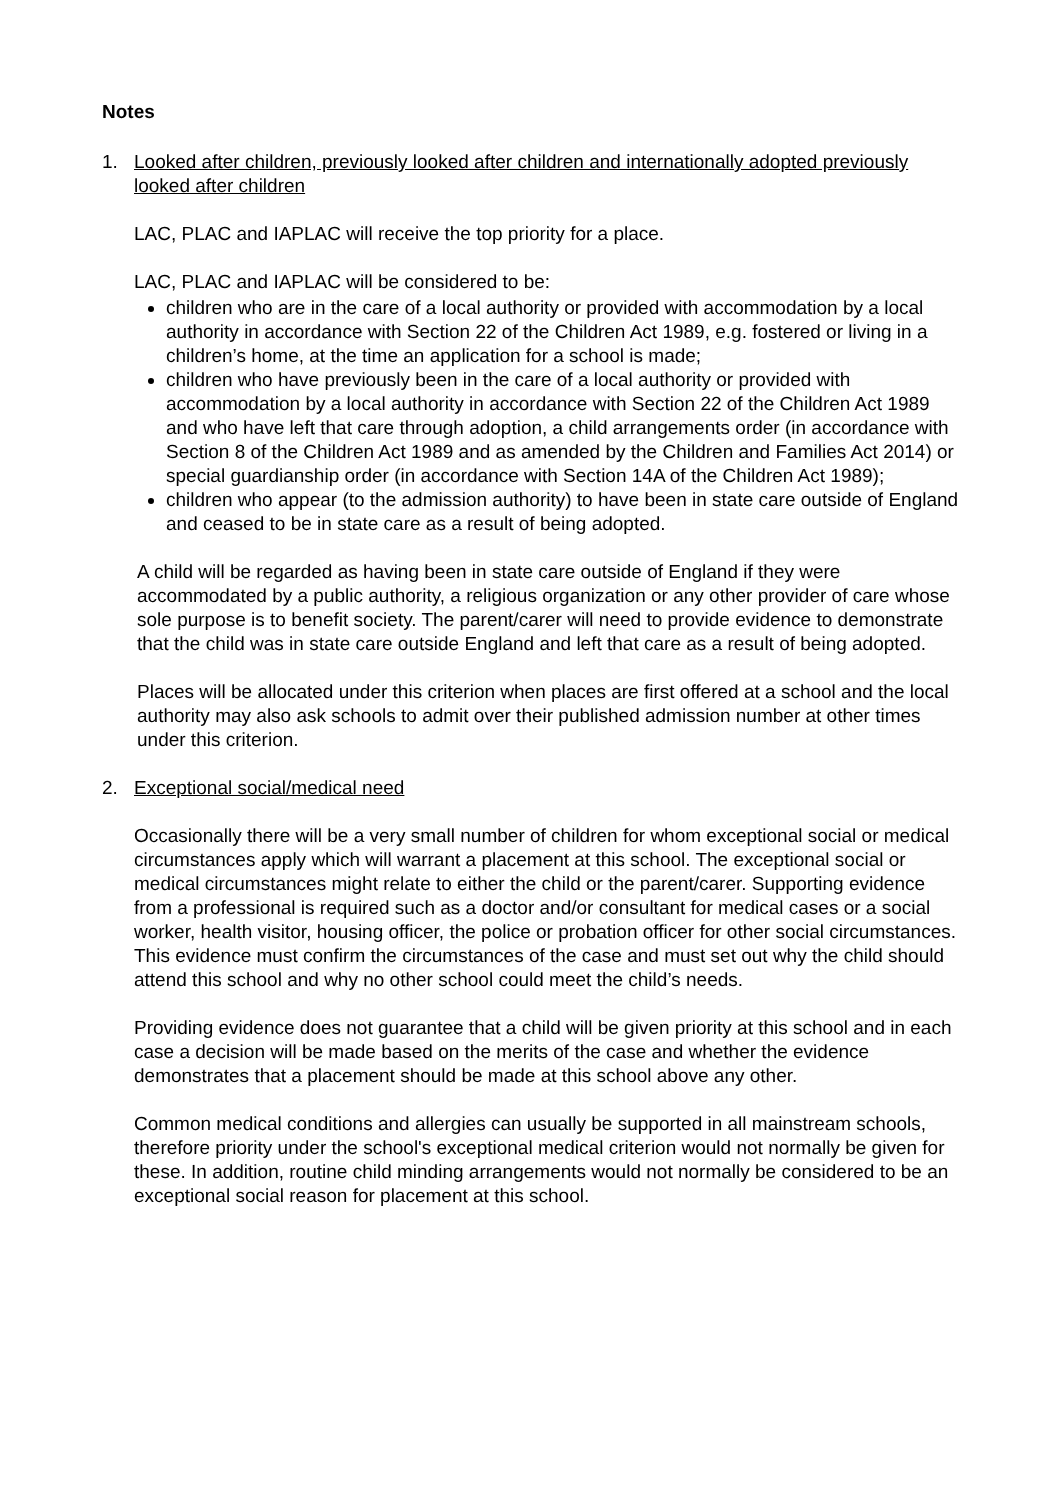Notes
1. Looked after children, previously looked after children and internationally adopted previously looked after children
LAC, PLAC and IAPLAC will receive the top priority for a place.
LAC, PLAC and IAPLAC will be considered to be:
children who are in the care of a local authority or provided with accommodation by a local authority in accordance with Section 22 of the Children Act 1989, e.g. fostered or living in a children’s home, at the time an application for a school is made;
children who have previously been in the care of a local authority or provided with accommodation by a local authority in accordance with Section 22 of the Children Act 1989 and who have left that care through adoption, a child arrangements order (in accordance with Section 8 of the Children Act 1989 and as amended by the Children and Families Act 2014) or special guardianship order (in accordance with Section 14A of the Children Act 1989);
children who appear (to the admission authority) to have been in state care outside of England and ceased to be in state care as a result of being adopted.
A child will be regarded as having been in state care outside of England if they were accommodated by a public authority, a religious organization or any other provider of care whose sole purpose is to benefit society. The parent/carer will need to provide evidence to demonstrate that the child was in state care outside England and left that care as a result of being adopted.
Places will be allocated under this criterion when places are first offered at a school and the local authority may also ask schools to admit over their published admission number at other times under this criterion.
2. Exceptional social/medical need
Occasionally there will be a very small number of children for whom exceptional social or medical circumstances apply which will warrant a placement at this school. The exceptional social or medical circumstances might relate to either the child or the parent/carer. Supporting evidence from a professional is required such as a doctor and/or consultant for medical cases or a social worker, health visitor, housing officer, the police or probation officer for other social circumstances. This evidence must confirm the circumstances of the case and must set out why the child should attend this school and why no other school could meet the child’s needs.
Providing evidence does not guarantee that a child will be given priority at this school and in each case a decision will be made based on the merits of the case and whether the evidence demonstrates that a placement should be made at this school above any other.
Common medical conditions and allergies can usually be supported in all mainstream schools, therefore priority under the school's exceptional medical criterion would not normally be given for these. In addition, routine child minding arrangements would not normally be considered to be an exceptional social reason for placement at this school.